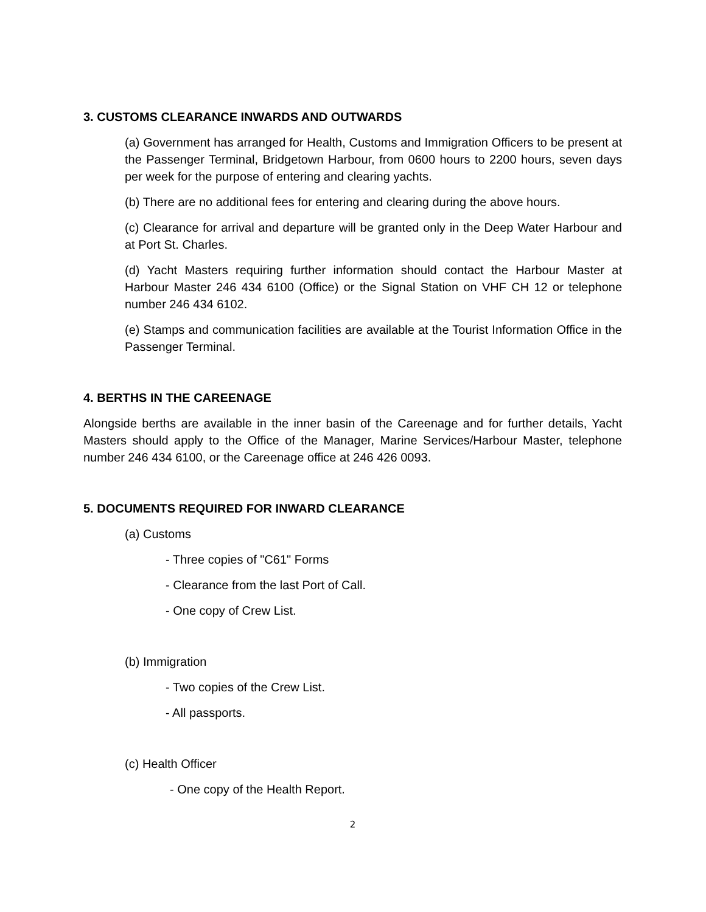3. CUSTOMS CLEARANCE INWARDS AND OUTWARDS
(a) Government has arranged for Health, Customs and Immigration Officers to be present at the Passenger Terminal, Bridgetown Harbour, from 0600 hours to 2200 hours, seven days per week for the purpose of entering and clearing yachts.
(b) There are no additional fees for entering and clearing during the above hours.
(c) Clearance for arrival and departure will be granted only in the Deep Water Harbour and at Port St. Charles.
(d) Yacht Masters requiring further information should contact the Harbour Master at Harbour Master 246 434 6100 (Office) or the Signal Station on VHF CH 12 or telephone number 246 434 6102.
(e) Stamps and communication facilities are available at the Tourist Information Office in the Passenger Terminal.
4. BERTHS IN THE CAREENAGE
Alongside berths are available in the inner basin of the Careenage and for further details, Yacht Masters should apply to the Office of the Manager, Marine Services/Harbour Master, telephone number 246 434 6100, or the Careenage office at 246 426 0093.
5. DOCUMENTS REQUIRED FOR INWARD CLEARANCE
(a) Customs
- Three copies of "C61" Forms
- Clearance from the last Port of Call.
- One copy of Crew List.
(b) Immigration
- Two copies of the Crew List.
- All passports.
(c) Health Officer
- One copy of the Health Report.
2